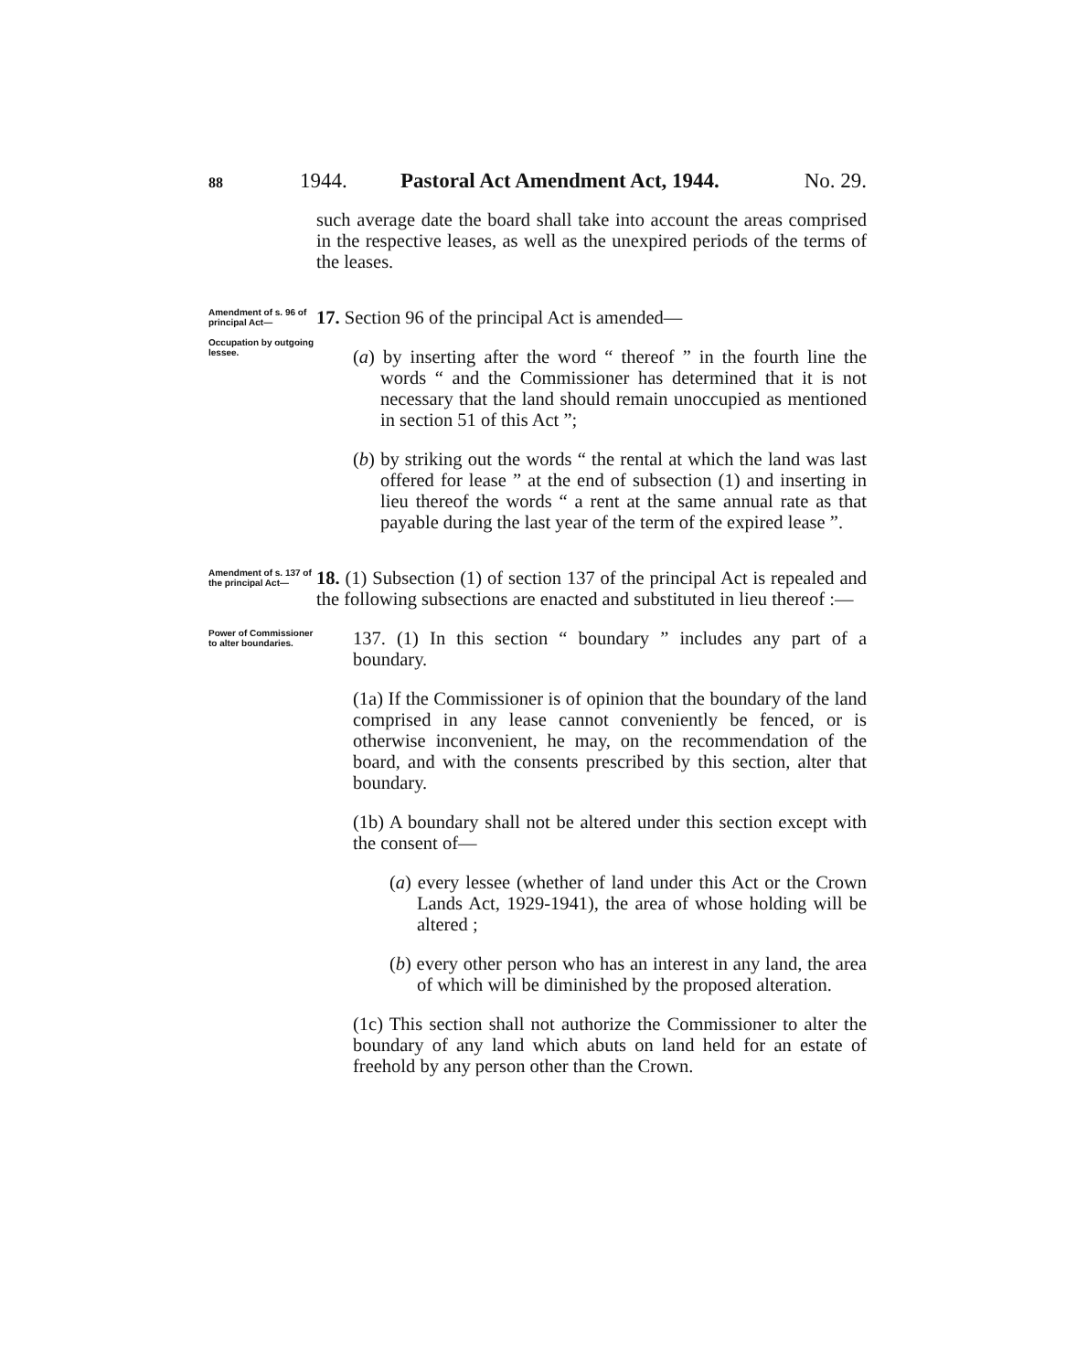88 1944. Pastoral Act Amendment Act, 1944. No. 29.
such average date the board shall take into account the areas comprised in the respective leases, as well as the unexpired periods of the terms of the leases.
Amendment of s. 96 of principal Act—
Occupation by outgoing lessee.
17. Section 96 of the principal Act is amended—
(a) by inserting after the word “ thereof ” in the fourth line the words “ and the Commissioner has determined that it is not necessary that the land should remain unoccupied as mentioned in section 51 of this Act ”;
(b) by striking out the words “ the rental at which the land was last offered for lease ” at the end of subsection (1) and inserting in lieu thereof the words “ a rent at the same annual rate as that payable during the last year of the term of the expired lease ”.
Amendment of s. 137 of the principal Act—
18. (1) Subsection (1) of section 137 of the principal Act is repealed and the following subsections are enacted and substituted in lieu thereof :—
Power of Commissioner to alter boundaries.
137. (1) In this section “ boundary ” includes any part of a boundary.
(1a) If the Commissioner is of opinion that the boundary of the land comprised in any lease cannot conveniently be fenced, or is otherwise inconvenient, he may, on the recommendation of the board, and with the consents prescribed by this section, alter that boundary.
(1b) A boundary shall not be altered under this section except with the consent of—
(a) every lessee (whether of land under this Act or the Crown Lands Act, 1929-1941), the area of whose holding will be altered ;
(b) every other person who has an interest in any land, the area of which will be diminished by the proposed alteration.
(1c) This section shall not authorize the Commissioner to alter the boundary of any land which abuts on land held for an estate of freehold by any person other than the Crown.